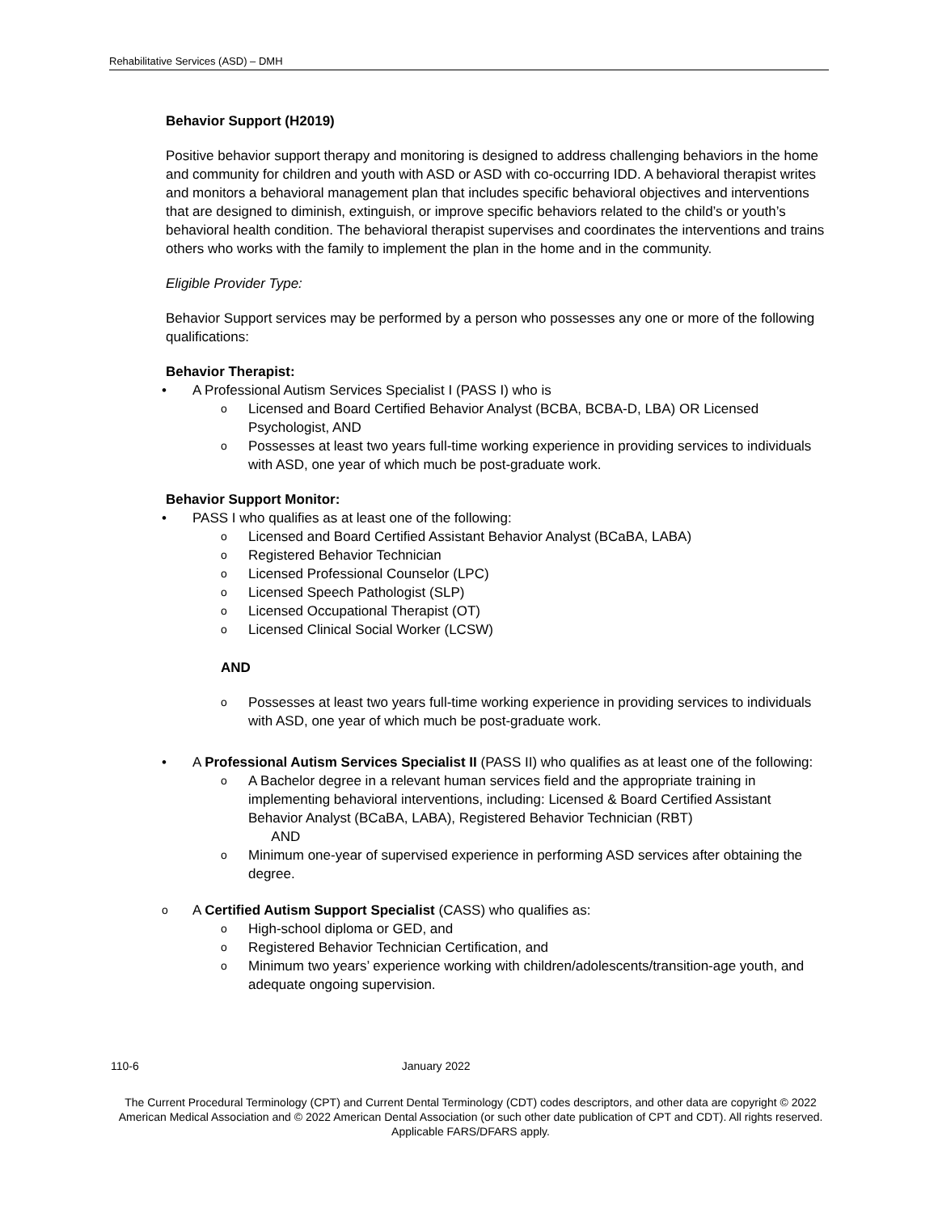Rehabilitative Services (ASD) – DMH
Behavior Support (H2019)
Positive behavior support therapy and monitoring is designed to address challenging behaviors in the home and community for children and youth with ASD or ASD with co-occurring IDD. A behavioral therapist writes and monitors a behavioral management plan that includes specific behavioral objectives and interventions that are designed to diminish, extinguish, or improve specific behaviors related to the child’s or youth’s behavioral health condition. The behavioral therapist supervises and coordinates the interventions and trains others who works with the family to implement the plan in the home and in the community.
Eligible Provider Type:
Behavior Support services may be performed by a person who possesses any one or more of the following qualifications:
Behavior Therapist:
• A Professional Autism Services Specialist I (PASS I) who is
o Licensed and Board Certified Behavior Analyst (BCBA, BCBA-D, LBA) OR Licensed Psychologist, AND
o Possesses at least two years full-time working experience in providing services to individuals with ASD, one year of which much be post-graduate work.
Behavior Support Monitor:
• PASS I who qualifies as at least one of the following:
o Licensed and Board Certified Assistant Behavior Analyst (BCaBA, LABA)
o Registered Behavior Technician
o Licensed Professional Counselor (LPC)
o Licensed Speech Pathologist (SLP)
o Licensed Occupational Therapist (OT)
o Licensed Clinical Social Worker (LCSW)
AND
o Possesses at least two years full-time working experience in providing services to individuals with ASD, one year of which much be post-graduate work.
• A Professional Autism Services Specialist II (PASS II) who qualifies as at least one of the following:
o A Bachelor degree in a relevant human services field and the appropriate training in implementing behavioral interventions, including: Licensed & Board Certified Assistant Behavior Analyst (BCaBA, LABA), Registered Behavior Technician (RBT)
AND
o Minimum one-year of supervised experience in performing ASD services after obtaining the degree.
o A Certified Autism Support Specialist (CASS) who qualifies as:
o High-school diploma or GED, and
o Registered Behavior Technician Certification, and
o Minimum two years’ experience working with children/adolescents/transition-age youth, and adequate ongoing supervision.
110-6 January 2022
The Current Procedural Terminology (CPT) and Current Dental Terminology (CDT) codes descriptors, and other data are copyright © 2022 American Medical Association and © 2022 American Dental Association (or such other date publication of CPT and CDT). All rights reserved. Applicable FARS/DFARS apply.